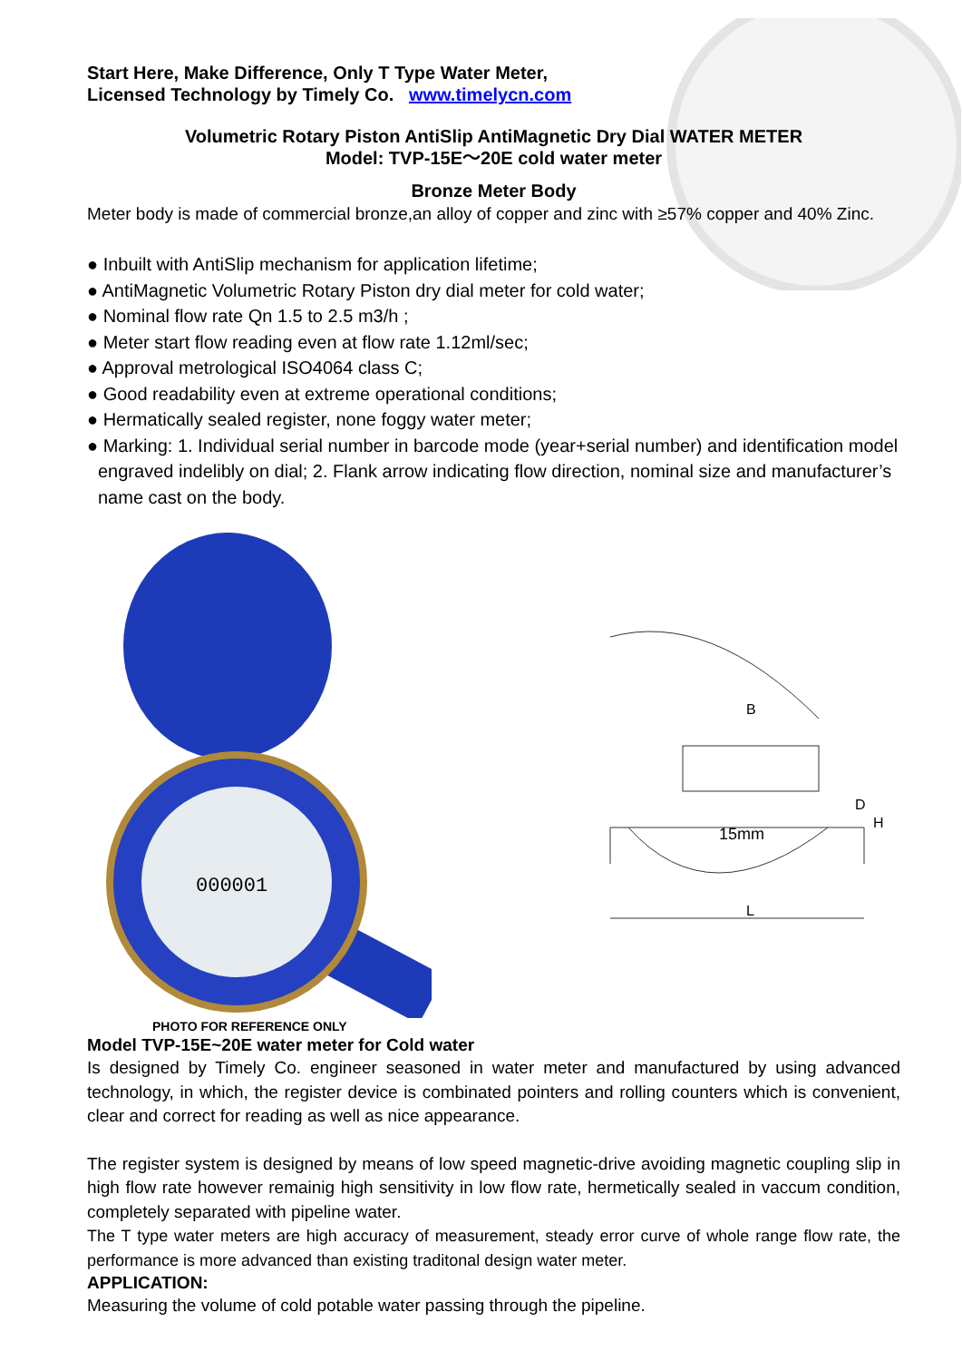Start Here, Make Difference, Only T Type Water Meter,
Licensed Technology by Timely Co. www.timelycn.com
Volumetric Rotary Piston AntiSlip AntiMagnetic Dry Dial WATER METER
Model: TVP-15E～20E cold water meter
Bronze Meter Body
Meter body is made of commercial bronze,an alloy of copper and zinc with ≥57% copper and 40% Zinc.
● Inbuilt with AntiSlip mechanism for application lifetime;
● AntiMagnetic Volumetric Rotary Piston dry dial meter for cold water;
● Nominal flow rate Qn 1.5 to 2.5 m3/h ;
● Meter start flow reading even at flow rate 1.12ml/sec;
● Approval metrological ISO4064 class C;
● Good readability even at extreme operational conditions;
● Hermatically sealed register, none foggy water meter;
● Marking: 1. Individual serial number in barcode mode (year+serial number) and identification model engraved indelibly on dial; 2. Flank arrow indicating flow direction, nominal size and manufacturer’s name cast on the body.
000001
B
15mm
D
H
L
PHOTO FOR REFERENCE ONLY
Model TVP-15E~20E water meter for Cold water
Is designed by Timely Co. engineer seasoned in water meter and manufactured by using advanced technology, in which, the register device is combinated pointers and rolling counters which is convenient, clear and correct for reading as well as nice appearance.
The register system is designed by means of low speed magnetic-drive avoiding magnetic coupling slip in high flow rate however remainig high sensitivity in low flow rate, hermetically sealed in vaccum condition, completely separated with pipeline water.
The T type water meters are high accuracy of measurement, steady error curve of whole range flow rate, the performance is more advanced than existing traditonal design water meter.
APPLICATION:
Measuring the volume of cold potable water passing through the pipeline.